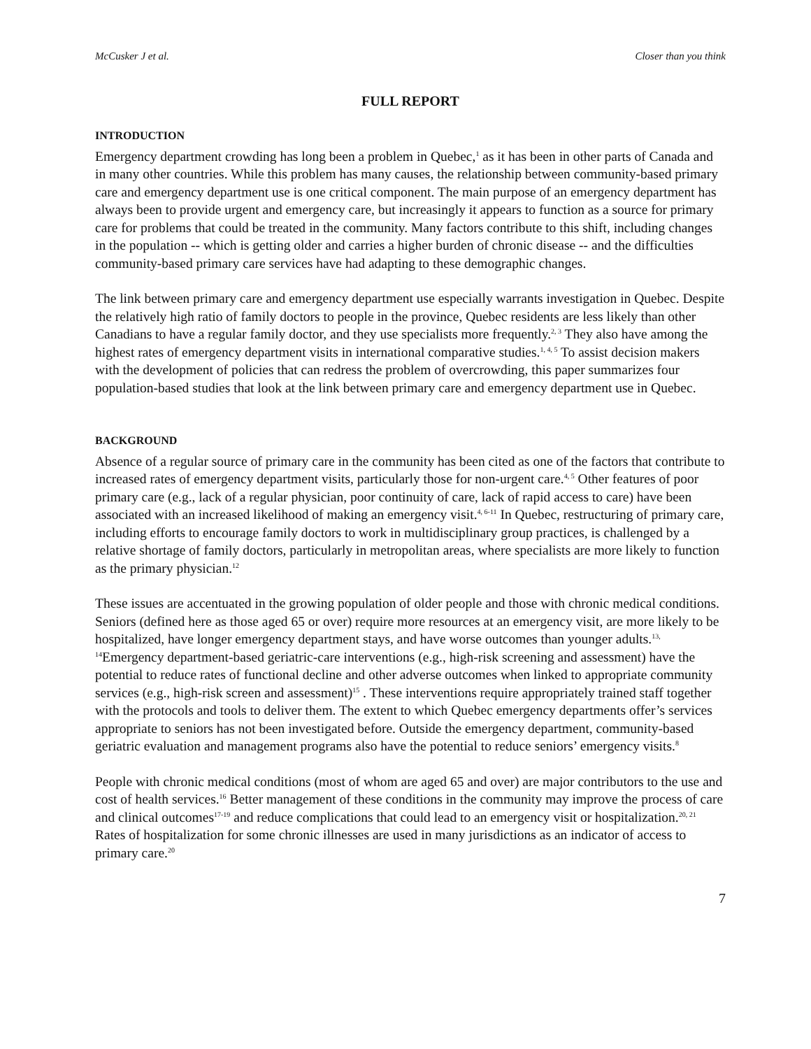McCusker J et al. Closer than you think
FULL REPORT
INTRODUCTION
Emergency department crowding has long been a problem in Quebec,<sup>1</sup> as it has been in other parts of Canada and in many other countries. While this problem has many causes, the relationship between community-based primary care and emergency department use is one critical component. The main purpose of an emergency department has always been to provide urgent and emergency care, but increasingly it appears to function as a source for primary care for problems that could be treated in the community. Many factors contribute to this shift, including changes in the population -- which is getting older and carries a higher burden of chronic disease -- and the difficulties community-based primary care services have had adapting to these demographic changes.
The link between primary care and emergency department use especially warrants investigation in Quebec. Despite the relatively high ratio of family doctors to people in the province, Quebec residents are less likely than other Canadians to have a regular family doctor, and they use specialists more frequently.<sup>2, 3</sup> They also have among the highest rates of emergency department visits in international comparative studies.<sup>1, 4, 5</sup> To assist decision makers with the development of policies that can redress the problem of overcrowding, this paper summarizes four population-based studies that look at the link between primary care and emergency department use in Quebec.
BACKGROUND
Absence of a regular source of primary care in the community has been cited as one of the factors that contribute to increased rates of emergency department visits, particularly those for non-urgent care.<sup>4, 5</sup> Other features of poor primary care (e.g., lack of a regular physician, poor continuity of care, lack of rapid access to care) have been associated with an increased likelihood of making an emergency visit.<sup>4, 6-11</sup> In Quebec, restructuring of primary care, including efforts to encourage family doctors to work in multidisciplinary group practices, is challenged by a relative shortage of family doctors, particularly in metropolitan areas, where specialists are more likely to function as the primary physician.<sup>12</sup>
These issues are accentuated in the growing population of older people and those with chronic medical conditions. Seniors (defined here as those aged 65 or over) require more resources at an emergency visit, are more likely to be hospitalized, have longer emergency department stays, and have worse outcomes than younger adults.<sup>13, 14</sup>Emergency department-based geriatric-care interventions (e.g., high-risk screening and assessment) have the potential to reduce rates of functional decline and other adverse outcomes when linked to appropriate community services (e.g., high-risk screen and assessment)<sup>15</sup> . These interventions require appropriately trained staff together with the protocols and tools to deliver them. The extent to which Quebec emergency departments offer’s services appropriate to seniors has not been investigated before. Outside the emergency department, community-based geriatric evaluation and management programs also have the potential to reduce seniors’ emergency visits.<sup>8</sup>
People with chronic medical conditions (most of whom are aged 65 and over) are major contributors to the use and cost of health services.<sup>16</sup> Better management of these conditions in the community may improve the process of care and clinical outcomes<sup>17-19</sup> and reduce complications that could lead to an emergency visit or hospitalization.<sup>20, 21</sup> Rates of hospitalization for some chronic illnesses are used in many jurisdictions as an indicator of access to primary care.<sup>20</sup>
7